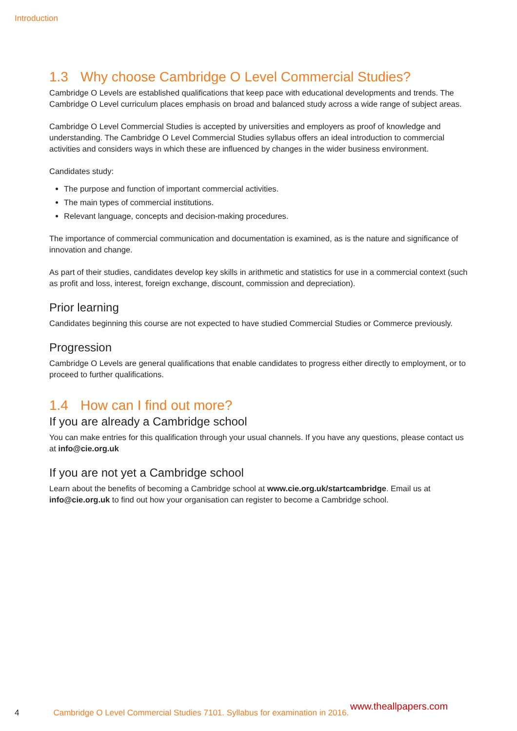Introduction
1.3 Why choose Cambridge O Level Commercial Studies?
Cambridge O Levels are established qualifications that keep pace with educational developments and trends. The Cambridge O Level curriculum places emphasis on broad and balanced study across a wide range of subject areas.
Cambridge O Level Commercial Studies is accepted by universities and employers as proof of knowledge and understanding. The Cambridge O Level Commercial Studies syllabus offers an ideal introduction to commercial activities and considers ways in which these are influenced by changes in the wider business environment.
Candidates study:
The purpose and function of important commercial activities.
The main types of commercial institutions.
Relevant language, concepts and decision-making procedures.
The importance of commercial communication and documentation is examined, as is the nature and significance of innovation and change.
As part of their studies, candidates develop key skills in arithmetic and statistics for use in a commercial context (such as profit and loss, interest, foreign exchange, discount, commission and depreciation).
Prior learning
Candidates beginning this course are not expected to have studied Commercial Studies or Commerce previously.
Progression
Cambridge O Levels are general qualifications that enable candidates to progress either directly to employment, or to proceed to further qualifications.
1.4 How can I find out more?
If you are already a Cambridge school
You can make entries for this qualification through your usual channels. If you have any questions, please contact us at info@cie.org.uk
If you are not yet a Cambridge school
Learn about the benefits of becoming a Cambridge school at www.cie.org.uk/startcambridge. Email us at info@cie.org.uk to find out how your organisation can register to become a Cambridge school.
4 Cambridge O Level Commercial Studies 7101. Syllabus for examination in 2016.
www.theallpapers.com